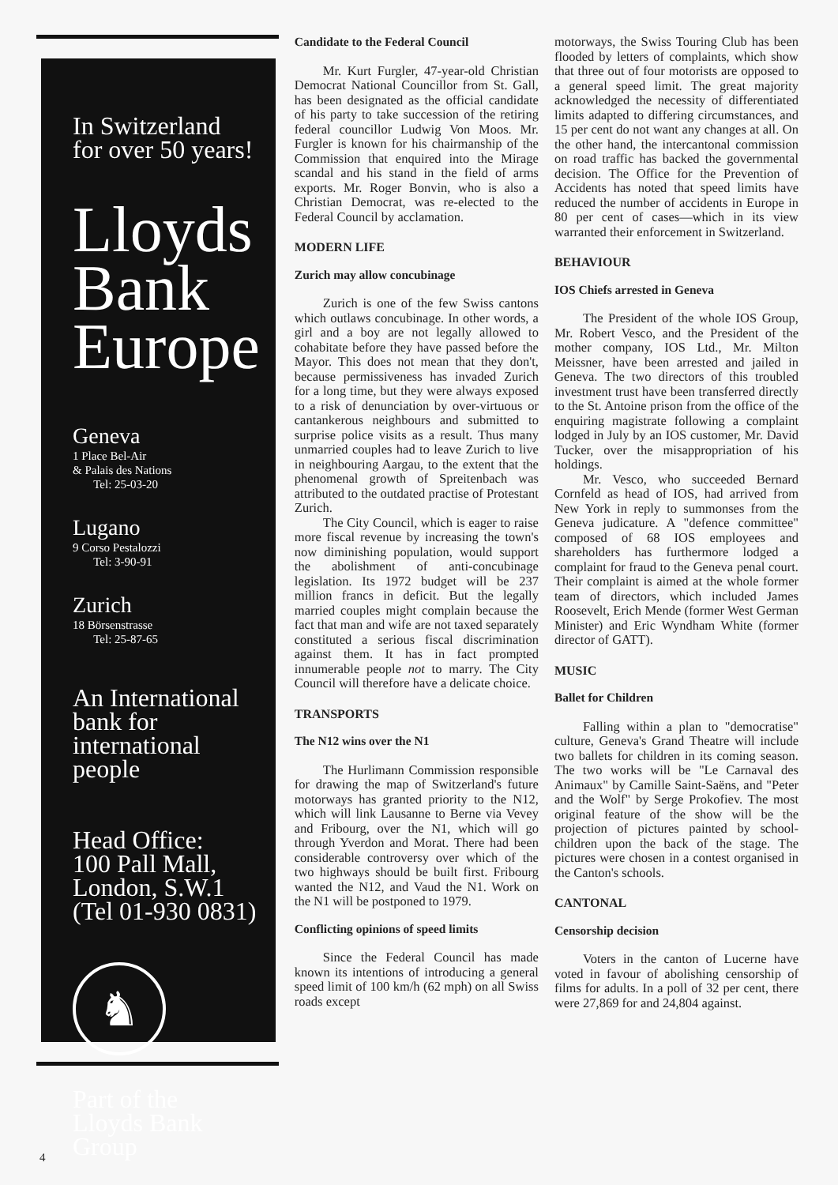In Switzerland
for over 50 years!
Lloyds
Bank
Europe
Geneva
1 Place Bel-Air
& Palais des Nations
Tel: 25-03-20
Lugano
9 Corso Pestalozzi
Tel: 3-90-91
Zurich
18 Börsenstrasse
Tel: 25-87-65
An International
bank for
international
people
Head Office:
100 Pall Mall,
London, S.W.1
(Tel 01-930 0831)
♞
Part of the
Lloyds Bank
Group
Candidate to the Federal Council
Mr. Kurt Furgler, 47-year-old Christian Democrat National Councillor from St. Gall, has been designated as the official candidate of his party to take succession of the retiring federal councillor Ludwig Von Moos. Mr. Furgler is known for his chairmanship of the Commission that enquired into the Mirage scandal and his stand in the field of arms exports. Mr. Roger Bonvin, who is also a Christian Democrat, was re-elected to the Federal Council by acclamation.
MODERN LIFE
Zurich may allow concubinage
Zurich is one of the few Swiss cantons which outlaws concubinage. In other words, a girl and a boy are not legally allowed to cohabitate before they have passed before the Mayor. This does not mean that they don't, because permissiveness has invaded Zurich for a long time, but they were always exposed to a risk of denunciation by over-virtuous or cantankerous neighbours and submitted to surprise police visits as a result. Thus many unmarried couples had to leave Zurich to live in neighbouring Aargau, to the extent that the phenomenal growth of Spreitenbach was attributed to the outdated practise of Protestant Zurich.
The City Council, which is eager to raise more fiscal revenue by increasing the town's now diminishing population, would support the abolishment of anti-concubinage legislation. Its 1972 budget will be 237 million francs in deficit. But the legally married couples might complain because the fact that man and wife are not taxed separately constituted a serious fiscal discrimination against them. It has in fact prompted innumerable people not to marry. The City Council will therefore have a delicate choice.
TRANSPORTS
The N12 wins over the N1
The Hurlimann Commission responsible for drawing the map of Switzerland's future motorways has granted priority to the N12, which will link Lausanne to Berne via Vevey and Fribourg, over the N1, which will go through Yverdon and Morat. There had been considerable controversy over which of the two highways should be built first. Fribourg wanted the N12, and Vaud the N1. Work on the N1 will be postponed to 1979.
Conflicting opinions of speed limits
Since the Federal Council has made known its intentions of introducing a general speed limit of 100 km/h (62 mph) on all Swiss roads except
motorways, the Swiss Touring Club has been flooded by letters of complaints, which show that three out of four motorists are opposed to a general speed limit. The great majority acknowledged the necessity of differentiated limits adapted to differing circumstances, and 15 per cent do not want any changes at all. On the other hand, the intercantonal commission on road traffic has backed the governmental decision. The Office for the Prevention of Accidents has noted that speed limits have reduced the number of accidents in Europe in 80 per cent of cases—which in its view warranted their enforcement in Switzerland.
BEHAVIOUR
IOS Chiefs arrested in Geneva
The President of the whole IOS Group, Mr. Robert Vesco, and the President of the mother company, IOS Ltd., Mr. Milton Meissner, have been arrested and jailed in Geneva. The two directors of this troubled investment trust have been transferred directly to the St. Antoine prison from the office of the enquiring magistrate following a complaint lodged in July by an IOS customer, Mr. David Tucker, over the misappropriation of his holdings.
Mr. Vesco, who succeeded Bernard Cornfeld as head of IOS, had arrived from New York in reply to summonses from the Geneva judicature. A "defence committee" composed of 68 IOS employees and shareholders has furthermore lodged a complaint for fraud to the Geneva penal court. Their complaint is aimed at the whole former team of directors, which included James Roosevelt, Erich Mende (former West German Minister) and Eric Wyndham White (former director of GATT).
MUSIC
Ballet for Children
Falling within a plan to "democratise" culture, Geneva's Grand Theatre will include two ballets for children in its coming season. The two works will be "Le Carnaval des Animaux" by Camille Saint-Saëns, and "Peter and the Wolf" by Serge Prokofiev. The most original feature of the show will be the projection of pictures painted by school-children upon the back of the stage. The pictures were chosen in a contest organised in the Canton's schools.
CANTONAL
Censorship decision
Voters in the canton of Lucerne have voted in favour of abolishing censorship of films for adults. In a poll of 32 per cent, there were 27,869 for and 24,804 against.
4